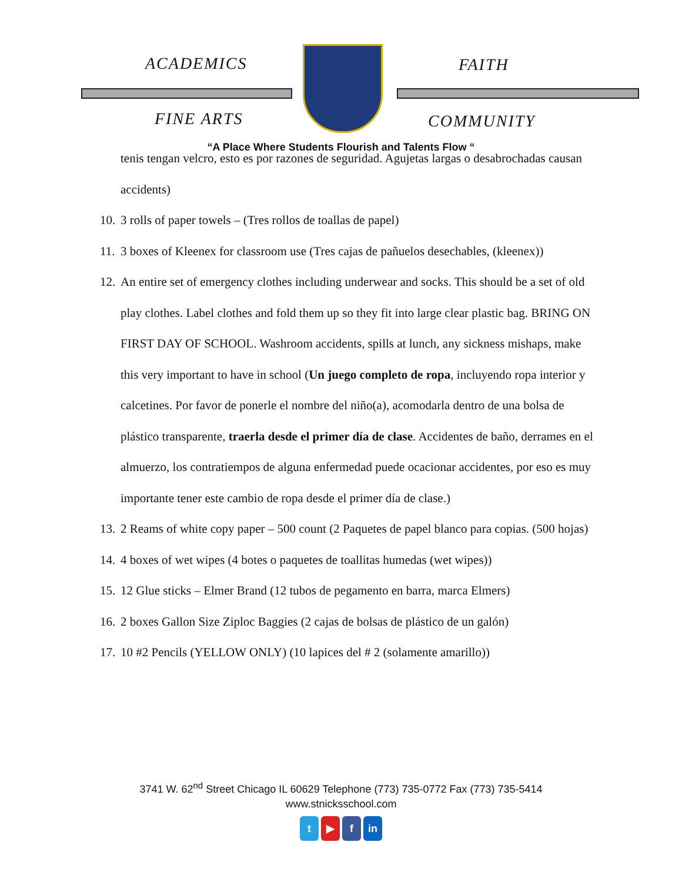ACADEMICS FAITH
FINE ARTS COMMUNITY
“A Place Where Students Flourish and Talents Flow “
tenis tengan velcro, esto es por razones de seguridad. Agujetas largas o desabrochadas causan accidents)
10. 3 rolls of paper towels – (Tres rollos de toallas de papel)
11. 3 boxes of Kleenex for classroom use (Tres cajas de pañuelos desechables, (kleenex))
12. An entire set of emergency clothes including underwear and socks. This should be a set of old play clothes. Label clothes and fold them up so they fit into large clear plastic bag. BRING ON FIRST DAY OF SCHOOL. Washroom accidents, spills at lunch, any sickness mishaps, make this very important to have in school (Un juego completo de ropa, incluyendo ropa interior y calcetines. Por favor de ponerle el nombre del niño(a), acomodarla dentro de una bolsa de plástico transparente, traerla desde el primer día de clase. Accidentes de baño, derrames en el almuerzo, los contratiempos de alguna enfermedad puede ocacionar accidentes, por eso es muy importante tener este cambio de ropa desde el primer día de clase.)
13. 2 Reams of white copy paper – 500 count (2 Paquetes de papel blanco para copias. (500 hojas)
14. 4 boxes of wet wipes (4 botes o paquetes de toallitas humedas (wet wipes))
15. 12 Glue sticks – Elmer Brand (12 tubos de pegamento en barra, marca Elmers)
16. 2 boxes Gallon Size Ziploc Baggies (2 cajas de bolsas de plástico de un galón)
17. 10 #2 Pencils (YELLOW ONLY) (10 lapices del # 2 (solamente amarillo))
3741 W. 62<sup>nd</sup> Street Chicago IL 60629 Telephone (773) 735-0772 Fax (773) 735-5414
www.stnicksschool.com
t ▶ f in